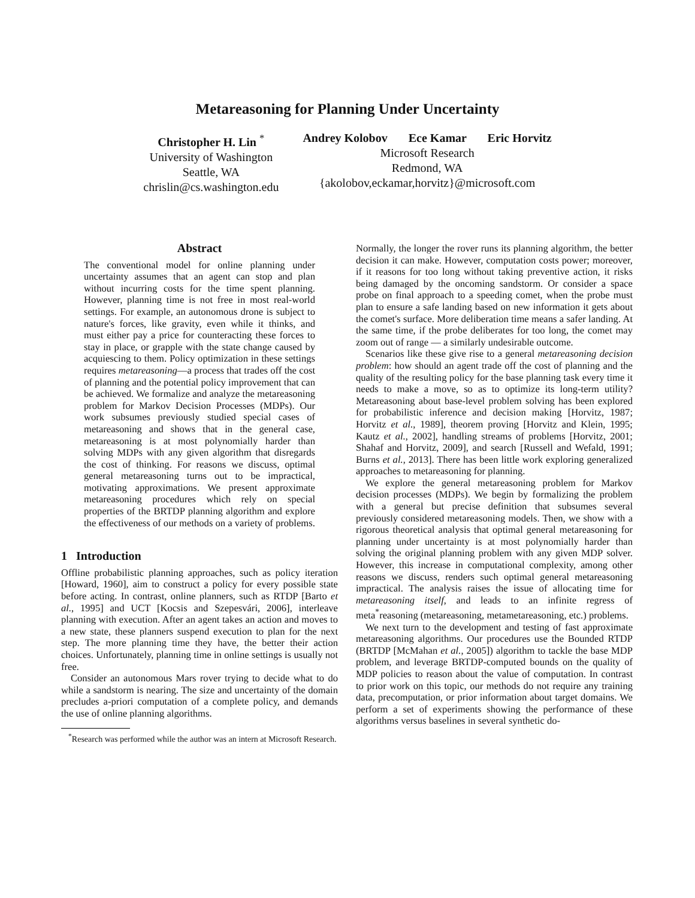Metareasoning for Planning Under Uncertainty
Christopher H. Lin <sup>*</sup>
University of Washington
Seattle, WA
chrislin@cs.washington.edu
Andrey Kolobov Ece Kamar Eric Horvitz
Microsoft Research
Redmond, WA
{akolobov,eckamar,horvitz}@microsoft.com
Abstract
The conventional model for online planning under uncertainty assumes that an agent can stop and plan without incurring costs for the time spent planning. However, planning time is not free in most real-world settings. For example, an autonomous drone is subject to nature's forces, like gravity, even while it thinks, and must either pay a price for counteracting these forces to stay in place, or grapple with the state change caused by acquiescing to them. Policy optimization in these settings requires metareasoning—a process that trades off the cost of planning and the potential policy improvement that can be achieved. We formalize and analyze the metareasoning problem for Markov Decision Processes (MDPs). Our work subsumes previously studied special cases of metareasoning and shows that in the general case, metareasoning is at most polynomially harder than solving MDPs with any given algorithm that disregards the cost of thinking. For reasons we discuss, optimal general metareasoning turns out to be impractical, motivating approximations. We present approximate metareasoning procedures which rely on special properties of the BRTDP planning algorithm and explore the effectiveness of our methods on a variety of problems.
1 Introduction
Offline probabilistic planning approaches, such as policy iteration [Howard, 1960], aim to construct a policy for every possible state before acting. In contrast, online planners, such as RTDP [Barto et al., 1995] and UCT [Kocsis and Szepesvári, 2006], interleave planning with execution. After an agent takes an action and moves to a new state, these planners suspend execution to plan for the next step. The more planning time they have, the better their action choices. Unfortunately, planning time in online settings is usually not free.
Consider an autonomous Mars rover trying to decide what to do while a sandstorm is nearing. The size and uncertainty of the domain precludes a-priori computation of a complete policy, and demands the use of online planning algorithms.
<sup>*</sup> Research was performed while the author was an intern at Microsoft Research.
Normally, the longer the rover runs its planning algorithm, the better decision it can make. However, computation costs power; moreover, if it reasons for too long without taking preventive action, it risks being damaged by the oncoming sandstorm. Or consider a space probe on final approach to a speeding comet, when the probe must plan to ensure a safe landing based on new information it gets about the comet's surface. More deliberation time means a safer landing. At the same time, if the probe deliberates for too long, the comet may zoom out of range — a similarly undesirable outcome.
Scenarios like these give rise to a general metareasoning decision problem: how should an agent trade off the cost of planning and the quality of the resulting policy for the base planning task every time it needs to make a move, so as to optimize its long-term utility? Metareasoning about base-level problem solving has been explored for probabilistic inference and decision making [Horvitz, 1987; Horvitz et al., 1989], theorem proving [Horvitz and Klein, 1995; Kautz et al., 2002], handling streams of problems [Horvitz, 2001; Shahaf and Horvitz, 2009], and search [Russell and Wefald, 1991; Burns et al., 2013]. There has been little work exploring generalized approaches to metareasoning for planning.
We explore the general metareasoning problem for Markov decision processes (MDPs). We begin by formalizing the problem with a general but precise definition that subsumes several previously considered metareasoning models. Then, we show with a rigorous theoretical analysis that optimal general metareasoning for planning under uncertainty is at most polynomially harder than solving the original planning problem with any given MDP solver. However, this increase in computational complexity, among other reasons we discuss, renders such optimal general metareasoning impractical. The analysis raises the issue of allocating time for metareasoning itself, and leads to an infinite regress of meta<sup>*</sup>reasoning (metareasoning, metametareasoning, etc.) problems.
We next turn to the development and testing of fast approximate metareasoning algorithms. Our procedures use the Bounded RTDP (BRTDP [McMahan et al., 2005]) algorithm to tackle the base MDP problem, and leverage BRTDP-computed bounds on the quality of MDP policies to reason about the value of computation. In contrast to prior work on this topic, our methods do not require any training data, precomputation, or prior information about target domains. We perform a set of experiments showing the performance of these algorithms versus baselines in several synthetic do-